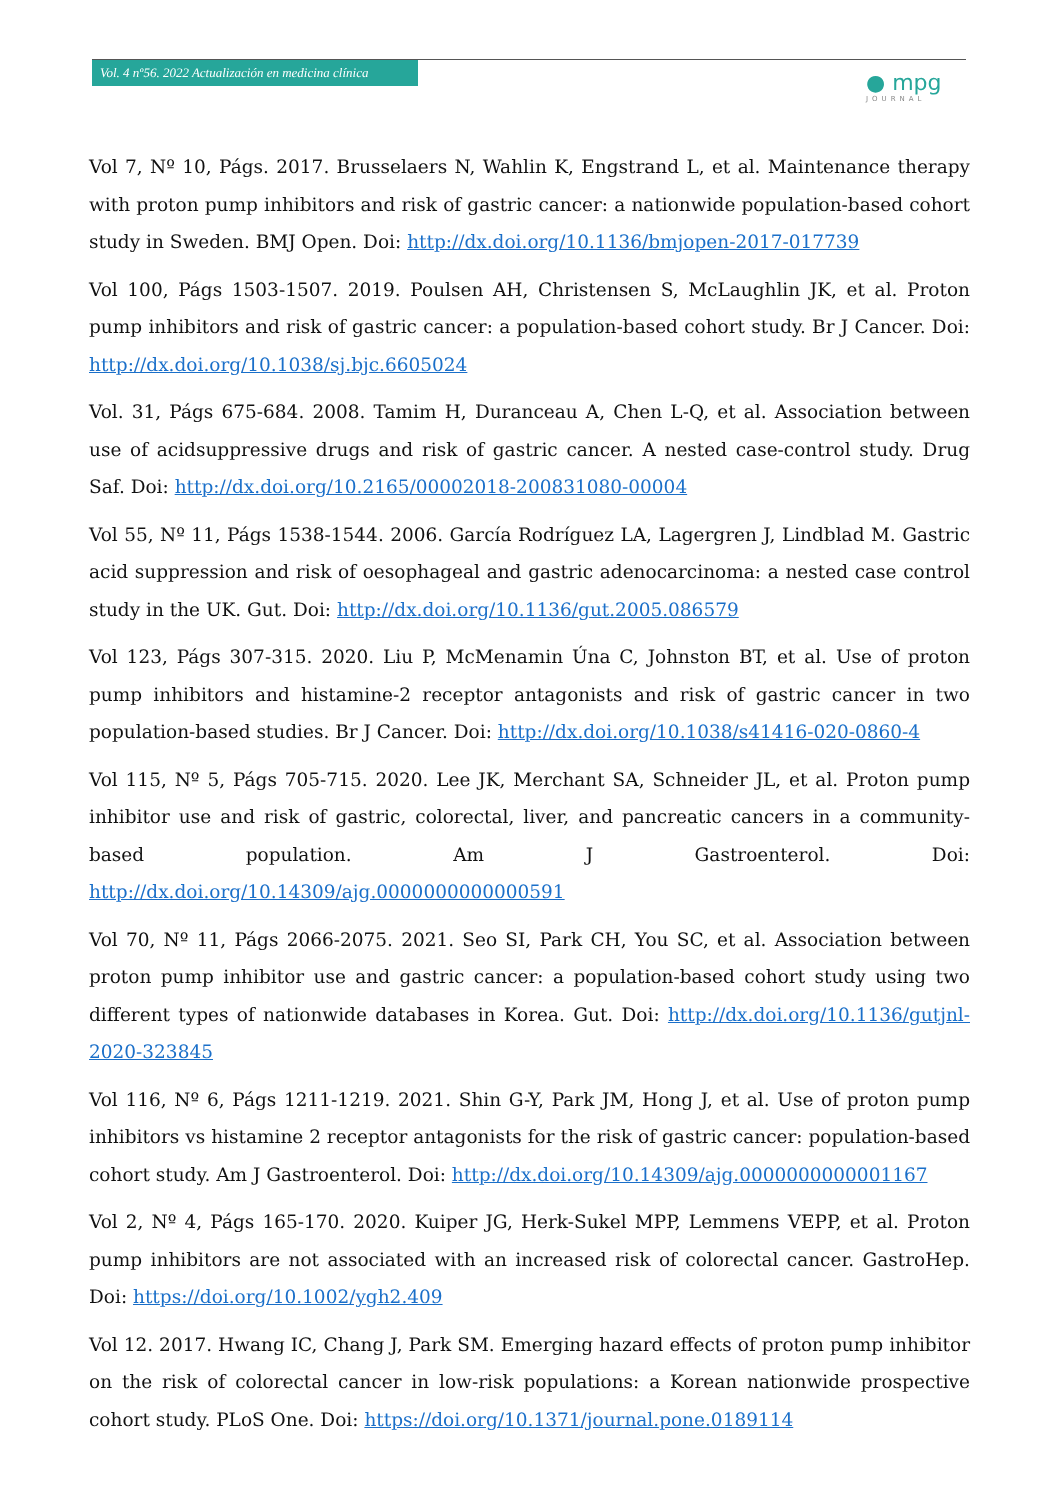Vol. 4 nº56. 2022 Actualización en medicina clínica
● mpg
JOURNAL
Vol 7, Nº 10, Págs. 2017. Brusselaers N, Wahlin K, Engstrand L, et al. Maintenance therapy with proton pump inhibitors and risk of gastric cancer: a nationwide population-based cohort study in Sweden. BMJ Open. Doi: http://dx.doi.org/10.1136/bmjopen-2017-017739
Vol 100, Págs 1503-1507. 2019. Poulsen AH, Christensen S, McLaughlin JK, et al. Proton pump inhibitors and risk of gastric cancer: a population-based cohort study. Br J Cancer. Doi: http://dx.doi.org/10.1038/sj.bjc.6605024
Vol. 31, Págs 675-684. 2008. Tamim H, Duranceau A, Chen L-Q, et al. Association between use of acidsuppressive drugs and risk of gastric cancer. A nested case-control study. Drug Saf. Doi: http://dx.doi.org/10.2165/00002018-200831080-00004
Vol 55, Nº 11, Págs 1538-1544. 2006. García Rodríguez LA, Lagergren J, Lindblad M. Gastric acid suppression and risk of oesophageal and gastric adenocarcinoma: a nested case control study in the UK. Gut. Doi: http://dx.doi.org/10.1136/gut.2005.086579
Vol 123, Págs 307-315. 2020. Liu P, McMenamin Úna C, Johnston BT, et al. Use of proton pump inhibitors and histamine-2 receptor antagonists and risk of gastric cancer in two population-based studies. Br J Cancer. Doi: http://dx.doi.org/10.1038/s41416-020-0860-4
Vol 115, Nº 5, Págs 705-715. 2020. Lee JK, Merchant SA, Schneider JL, et al. Proton pump inhibitor use and risk of gastric, colorectal, liver, and pancreatic cancers in a community-based population. Am J Gastroenterol. Doi: http://dx.doi.org/10.14309/ajg.0000000000000591
Vol 70, Nº 11, Págs 2066-2075. 2021. Seo SI, Park CH, You SC, et al. Association between proton pump inhibitor use and gastric cancer: a population-based cohort study using two different types of nationwide databases in Korea. Gut. Doi: http://dx.doi.org/10.1136/gutjnl-2020-323845
Vol 116, Nº 6, Págs 1211-1219. 2021. Shin G-Y, Park JM, Hong J, et al. Use of proton pump inhibitors vs histamine 2 receptor antagonists for the risk of gastric cancer: population-based cohort study. Am J Gastroenterol. Doi: http://dx.doi.org/10.14309/ajg.0000000000001167
Vol 2, Nº 4, Págs 165-170. 2020. Kuiper JG, Herk-Sukel MPP, Lemmens VEPP, et al. Proton pump inhibitors are not associated with an increased risk of colorectal cancer. GastroHep. Doi: https://doi.org/10.1002/ygh2.409
Vol 12. 2017. Hwang IC, Chang J, Park SM. Emerging hazard effects of proton pump inhibitor on the risk of colorectal cancer in low-risk populations: a Korean nationwide prospective cohort study. PLoS One. Doi: https://doi.org/10.1371/journal.pone.0189114